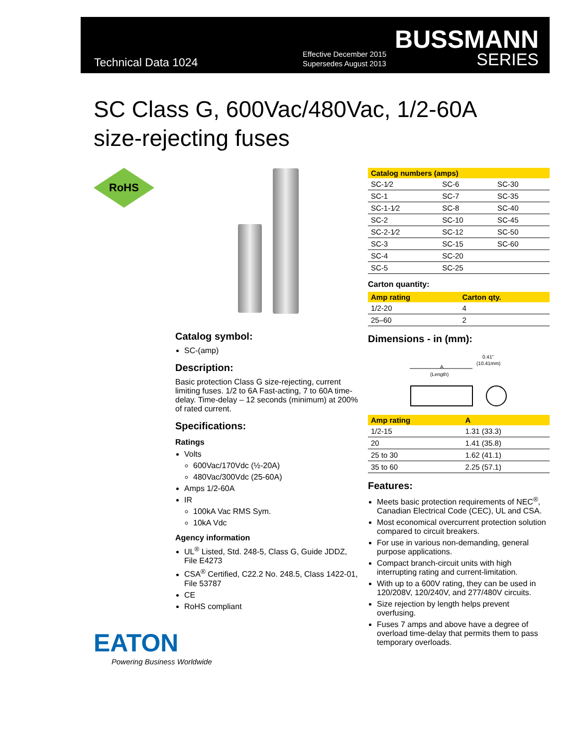Technical Data 1024
Effective December 2015
Supersedes August 2013
BUSSMANN
SERIES
SC Class G, 600Vac/480Vac, 1/2-60A
size-rejecting fuses
RoHS
Catalog symbol:
SC-(amp)
Description:
Basic protection Class G size-rejecting, current limiting fuses. 1/2 to 6A Fast-acting, 7 to 60A time-delay. Time-delay – 12 seconds (minimum) at 200% of rated current.
Specifications:
Ratings
Volts
600Vac/170Vdc (½-20A)
480Vac/300Vdc (25-60A)
Amps 1/2-60A
IR
100kA Vac RMS Sym.
10kA Vdc
Agency information
UL<sup>®</sup> Listed, Std. 248-5, Class G, Guide JDDZ, File E4273
CSA<sup>®</sup> Certified, C22.2 No. 248.5, Class 1422-01, File 53787
CE
RoHS compliant
| Catalog numbers (amps) | | |
| --- | --- | --- |
| SC-1⁄2 | SC-6 | SC-30 |
| SC-1 | SC-7 | SC-35 |
| SC-1-1⁄2 | SC-8 | SC-40 |
| SC-2 | SC-10 | SC-45 |
| SC-2-1⁄2 | SC-12 | SC-50 |
| SC-3 | SC-15 | SC-60 |
| SC-4 | SC-20 | |
| SC-5 | SC-25 | |
Carton quantity:
| Amp rating | Carton qty. |
| --- | --- |
| 1/2-20 | 4 |
| 25–60 | 2 |
Dimensions - in (mm):
0.41”
(10.41mm)
A
(Length)
| Amp rating | A |
| --- | --- |
| 1/2-15 | 1.31 (33.3) |
| 20 | 1.41 (35.8) |
| 25 to 30 | 1.62 (41.1) |
| 35 to 60 | 2.25 (57.1) |
Features:
Meets basic protection requirements of NEC<sup>®</sup>, Canadian Electrical Code (CEC), UL and CSA.
Most economical overcurrent protection solution compared to circuit breakers.
For use in various non-demanding, general purpose applications.
Compact branch-circuit units with high interrupting rating and current-limitation.
With up to a 600V rating, they can be used in 120/208V, 120/240V, and 277/480V circuits.
Size rejection by length helps prevent overfusing.
Fuses 7 amps and above have a degree of overload time-delay that permits them to pass temporary overloads.
EATON
Powering Business Worldwide